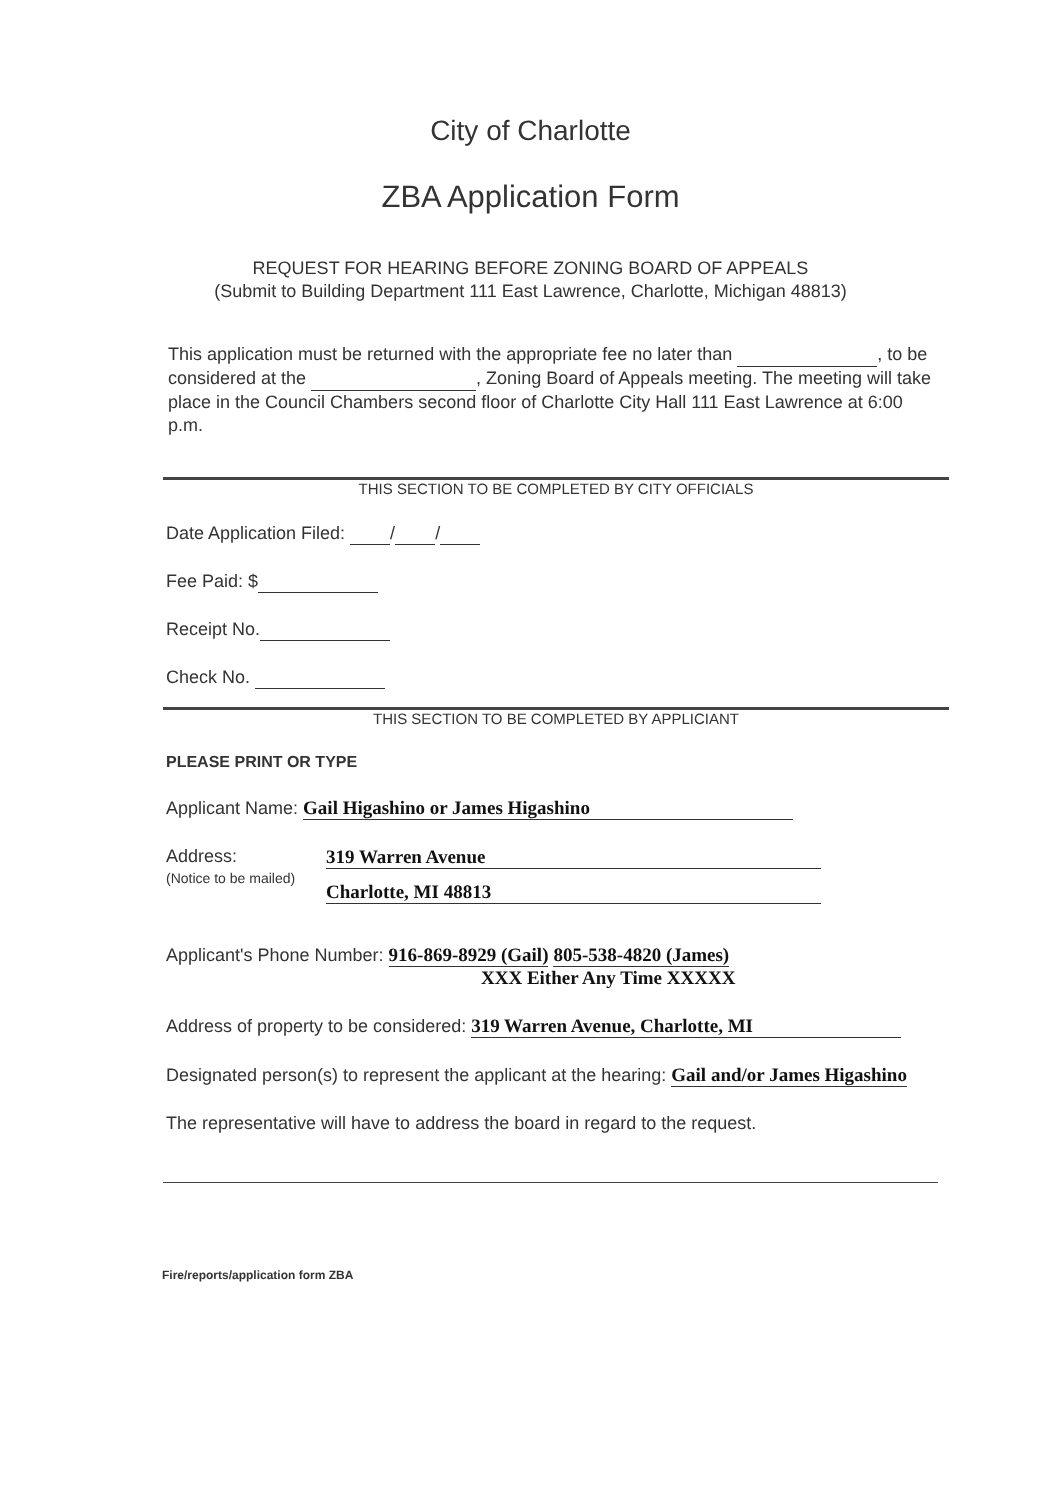City of Charlotte
ZBA Application Form
REQUEST FOR HEARING BEFORE ZONING BOARD OF APPEALS
(Submit to Building Department 111 East Lawrence, Charlotte, Michigan 48813)
This application must be returned with the appropriate fee no later than , to be considered at the , Zoning Board of Appeals meeting. The meeting will take place in the Council Chambers second floor of Charlotte City Hall 111 East Lawrence at 6:00 p.m.
THIS SECTION TO BE COMPLETED BY CITY OFFICIALS
Date Application Filed: / /
Fee Paid: $
Receipt No.
Check No.
THIS SECTION TO BE COMPLETED BY APPLICIANT
PLEASE PRINT OR TYPE
Applicant Name: Gail Higashino or James Higashino
Address:
(Notice to be mailed)
319 Warren Avenue
Charlotte, MI 48813
Applicant's Phone Number: 916-869-8929 (Gail) 805-538-4820 (James)
XXX Either Any Time XXXXX
Address of property to be considered: 319 Warren Avenue, Charlotte, MI
Designated person(s) to represent the applicant at the hearing: Gail and/or James Higashino
The representative will have to address the board in regard to the request.
Fire/reports/application form ZBA